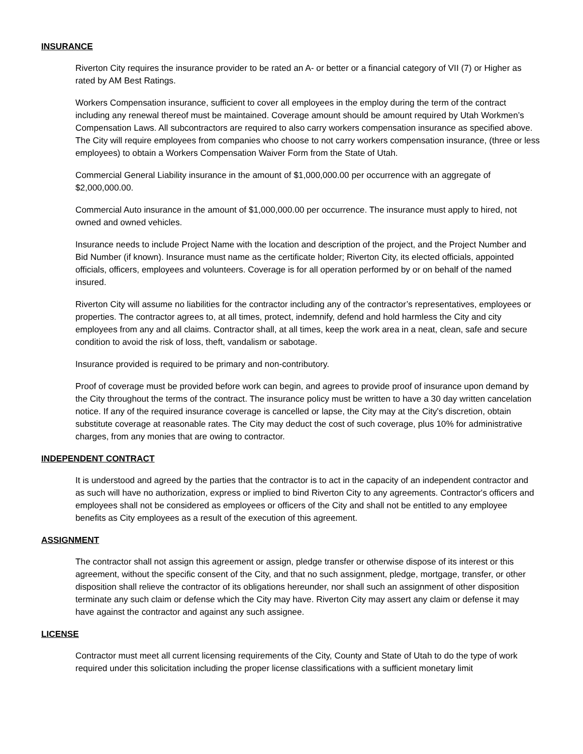INSURANCE
Riverton City requires the insurance provider to be rated an A- or better or a financial category of VII (7) or Higher as rated by AM Best Ratings.
Workers Compensation insurance, sufficient to cover all employees in the employ during the term of the contract including any renewal thereof must be maintained. Coverage amount should be amount required by Utah Workmen’s Compensation Laws. All subcontractors are required to also carry workers compensation insurance as specified above. The City will require employees from companies who choose to not carry workers compensation insurance, (three or less employees) to obtain a Workers Compensation Waiver Form from the State of Utah.
Commercial General Liability insurance in the amount of $1,000,000.00 per occurrence with an aggregate of $2,000,000.00.
Commercial Auto insurance in the amount of $1,000,000.00 per occurrence. The insurance must apply to hired, not owned and owned vehicles.
Insurance needs to include Project Name with the location and description of the project, and the Project Number and Bid Number (if known). Insurance must name as the certificate holder; Riverton City, its elected officials, appointed officials, officers, employees and volunteers. Coverage is for all operation performed by or on behalf of the named insured.
Riverton City will assume no liabilities for the contractor including any of the contractor’s representatives, employees or properties. The contractor agrees to, at all times, protect, indemnify, defend and hold harmless the City and city employees from any and all claims. Contractor shall, at all times, keep the work area in a neat, clean, safe and secure condition to avoid the risk of loss, theft, vandalism or sabotage.
Insurance provided is required to be primary and non-contributory.
Proof of coverage must be provided before work can begin, and agrees to provide proof of insurance upon demand by the City throughout the terms of the contract. The insurance policy must be written to have a 30 day written cancelation notice. If any of the required insurance coverage is cancelled or lapse, the City may at the City's discretion, obtain substitute coverage at reasonable rates. The City may deduct the cost of such coverage, plus 10% for administrative charges, from any monies that are owing to contractor.
INDEPENDENT CONTRACT
It is understood and agreed by the parties that the contractor is to act in the capacity of an independent contractor and as such will have no authorization, express or implied to bind Riverton City to any agreements. Contractor's officers and employees shall not be considered as employees or officers of the City and shall not be entitled to any employee benefits as City employees as a result of the execution of this agreement.
ASSIGNMENT
The contractor shall not assign this agreement or assign, pledge transfer or otherwise dispose of its interest or this agreement, without the specific consent of the City, and that no such assignment, pledge, mortgage, transfer, or other disposition shall relieve the contractor of its obligations hereunder, nor shall such an assignment of other disposition terminate any such claim or defense which the City may have. Riverton City may assert any claim or defense it may have against the contractor and against any such assignee.
LICENSE
Contractor must meet all current licensing requirements of the City, County and State of Utah to do the type of work required under this solicitation including the proper license classifications with a sufficient monetary limit